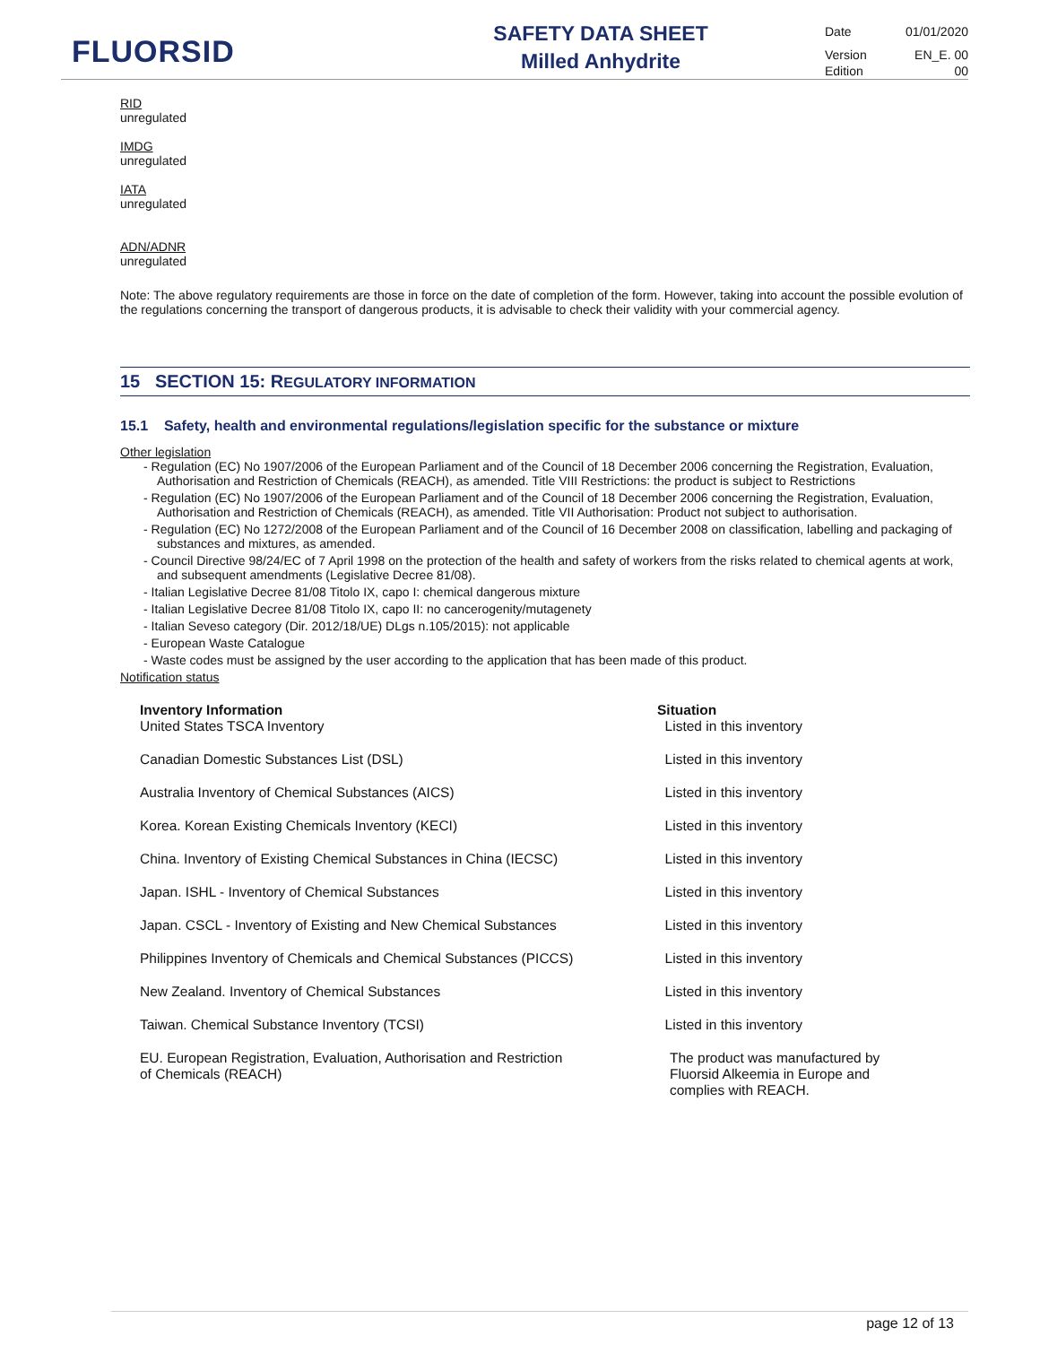FLUORSID
SAFETY DATA SHEET
Milled Anhydrite
Date 01/01/2020
Version EN_E. 00
Edition 00
RID
unregulated
IMDG
unregulated
IATA
unregulated
ADN/ADNR
unregulated
Note: The above regulatory requirements are those in force on the date of completion of the form. However, taking into account the possible evolution of the regulations concerning the transport of dangerous products, it is advisable to check their validity with your commercial agency.
15 SECTION 15: REGULATORY INFORMATION
15.1 Safety, health and environmental regulations/legislation specific for the substance or mixture
Other legislation
- Regulation (EC) No 1907/2006 of the European Parliament and of the Council of 18 December 2006 concerning the Registration, Evaluation, Authorisation and Restriction of Chemicals (REACH), as amended. Title VIII Restrictions: the product is subject to Restrictions
- Regulation (EC) No 1907/2006 of the European Parliament and of the Council of 18 December 2006 concerning the Registration, Evaluation, Authorisation and Restriction of Chemicals (REACH), as amended. Title VII Authorisation: Product not subject to authorisation.
- Regulation (EC) No 1272/2008 of the European Parliament and of the Council of 16 December 2008 on classification, labelling and packaging of substances and mixtures, as amended.
- Council Directive 98/24/EC of 7 April 1998 on the protection of the health and safety of workers from the risks related to chemical agents at work, and subsequent amendments (Legislative Decree 81/08).
- Italian Legislative Decree 81/08 Titolo IX, capo I: chemical dangerous mixture
- Italian Legislative Decree 81/08 Titolo IX, capo II: no cancerogenity/mutagenety
- Italian Seveso category (Dir. 2012/18/UE) DLgs n.105/2015): not applicable
- European Waste Catalogue
- Waste codes must be assigned by the user according to the application that has been made of this product.
Notification status
| Inventory Information | Situation |
| --- | --- |
| United States TSCA Inventory | Listed in this inventory |
| Canadian Domestic Substances List (DSL) | Listed in this inventory |
| Australia Inventory of Chemical Substances (AICS) | Listed in this inventory |
| Korea. Korean Existing Chemicals Inventory (KECI) | Listed in this inventory |
| China. Inventory of Existing Chemical Substances in China (IECSC) | Listed in this inventory |
| Japan. ISHL - Inventory of Chemical Substances | Listed in this inventory |
| Japan. CSCL - Inventory of Existing and New Chemical Substances | Listed in this inventory |
| Philippines Inventory of Chemicals and Chemical Substances (PICCS) | Listed in this inventory |
| New Zealand. Inventory of Chemical Substances | Listed in this inventory |
| Taiwan. Chemical Substance Inventory (TCSI) | Listed in this inventory |
| EU. European Registration, Evaluation, Authorisation and Restriction of Chemicals (REACH) | The product was manufactured by Fluorsid Alkeemia in Europe and complies with REACH. |
page 12 of 13